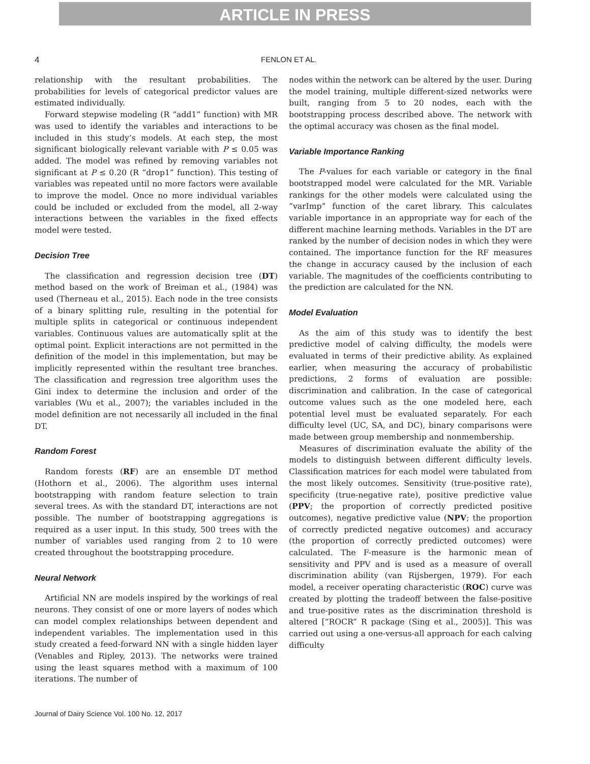ARTICLE IN PRESS
4 FENLON ET AL.
relationship with the resultant probabilities. The probabilities for levels of categorical predictor values are estimated individually.
Forward stepwise modeling (R “add1” function) with MR was used to identify the variables and interactions to be included in this study’s models. At each step, the most significant biologically relevant variable with P ≤ 0.05 was added. The model was refined by removing variables not significant at P ≤ 0.20 (R “drop1” function). This testing of variables was repeated until no more factors were available to improve the model. Once no more individual variables could be included or excluded from the model, all 2-way interactions between the variables in the fixed effects model were tested.
Decision Tree
The classification and regression decision tree (DT) method based on the work of Breiman et al., (1984) was used (Therneau et al., 2015). Each node in the tree consists of a binary splitting rule, resulting in the potential for multiple splits in categorical or continuous independent variables. Continuous values are automatically split at the optimal point. Explicit interactions are not permitted in the definition of the model in this implementation, but may be implicitly represented within the resultant tree branches. The classification and regression tree algorithm uses the Gini index to determine the inclusion and order of the variables (Wu et al., 2007); the variables included in the model definition are not necessarily all included in the final DT.
Random Forest
Random forests (RF) are an ensemble DT method (Hothorn et al., 2006). The algorithm uses internal bootstrapping with random feature selection to train several trees. As with the standard DT, interactions are not possible. The number of bootstrapping aggregations is required as a user input. In this study, 500 trees with the number of variables used ranging from 2 to 10 were created throughout the bootstrapping procedure.
Neural Network
Artificial NN are models inspired by the workings of real neurons. They consist of one or more layers of nodes which can model complex relationships between dependent and independent variables. The implementation used in this study created a feed-forward NN with a single hidden layer (Venables and Ripley, 2013). The networks were trained using the least squares method with a maximum of 100 iterations. The number of
nodes within the network can be altered by the user. During the model training, multiple different-sized networks were built, ranging from 5 to 20 nodes, each with the bootstrapping process described above. The network with the optimal accuracy was chosen as the final model.
Variable Importance Ranking
The P-values for each variable or category in the final bootstrapped model were calculated for the MR. Variable rankings for the other models were calculated using the “varImp” function of the caret library. This calculates variable importance in an appropriate way for each of the different machine learning methods. Variables in the DT are ranked by the number of decision nodes in which they were contained. The importance function for the RF measures the change in accuracy caused by the inclusion of each variable. The magnitudes of the coefficients contributing to the prediction are calculated for the NN.
Model Evaluation
As the aim of this study was to identify the best predictive model of calving difficulty, the models were evaluated in terms of their predictive ability. As explained earlier, when measuring the accuracy of probabilistic predictions, 2 forms of evaluation are possible: discrimination and calibration. In the case of categorical outcome values such as the one modeled here, each potential level must be evaluated separately. For each difficulty level (UC, SA, and DC), binary comparisons were made between group membership and nonmembership.
Measures of discrimination evaluate the ability of the models to distinguish between different difficulty levels. Classification matrices for each model were tabulated from the most likely outcomes. Sensitivity (true-positive rate), specificity (true-negative rate), positive predictive value (PPV; the proportion of correctly predicted positive outcomes), negative predictive value (NPV; the proportion of correctly predicted negative outcomes) and accuracy (the proportion of correctly predicted outcomes) were calculated. The F-measure is the harmonic mean of sensitivity and PPV and is used as a measure of overall discrimination ability (van Rijsbergen, 1979). For each model, a receiver operating characteristic (ROC) curve was created by plotting the tradeoff between the false-positive and true-positive rates as the discrimination threshold is altered [“ROCR” R package (Sing et al., 2005)]. This was carried out using a one-versus-all approach for each calving difficulty
Journal of Dairy Science Vol. 100 No. 12, 2017